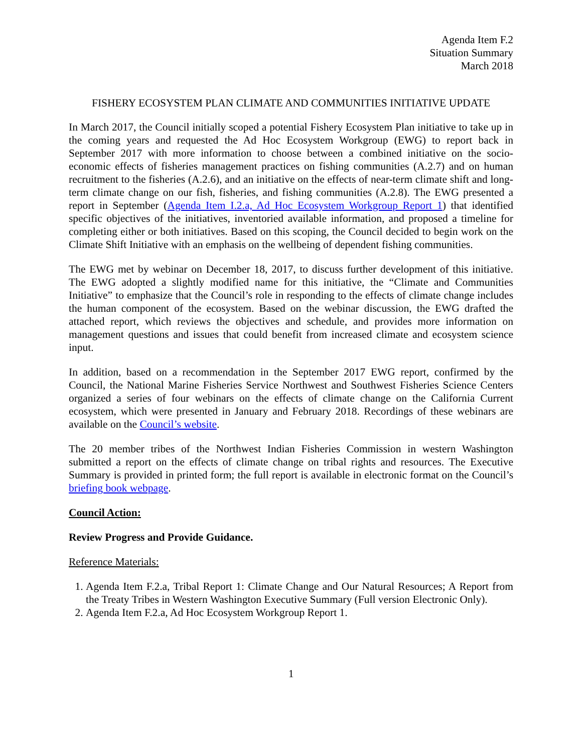Agenda Item F.2
Situation Summary
March 2018
FISHERY ECOSYSTEM PLAN CLIMATE AND COMMUNITIES INITIATIVE UPDATE
In March 2017, the Council initially scoped a potential Fishery Ecosystem Plan initiative to take up in the coming years and requested the Ad Hoc Ecosystem Workgroup (EWG) to report back in September 2017 with more information to choose between a combined initiative on the socio-economic effects of fisheries management practices on fishing communities (A.2.7) and on human recruitment to the fisheries (A.2.6), and an initiative on the effects of near-term climate shift and long-term climate change on our fish, fisheries, and fishing communities (A.2.8). The EWG presented a report in September (Agenda Item I.2.a, Ad Hoc Ecosystem Workgroup Report 1) that identified specific objectives of the initiatives, inventoried available information, and proposed a timeline for completing either or both initiatives. Based on this scoping, the Council decided to begin work on the Climate Shift Initiative with an emphasis on the wellbeing of dependent fishing communities.
The EWG met by webinar on December 18, 2017, to discuss further development of this initiative. The EWG adopted a slightly modified name for this initiative, the “Climate and Communities Initiative” to emphasize that the Council’s role in responding to the effects of climate change includes the human component of the ecosystem. Based on the webinar discussion, the EWG drafted the attached report, which reviews the objectives and schedule, and provides more information on management questions and issues that could benefit from increased climate and ecosystem science input.
In addition, based on a recommendation in the September 2017 EWG report, confirmed by the Council, the National Marine Fisheries Service Northwest and Southwest Fisheries Science Centers organized a series of four webinars on the effects of climate change on the California Current ecosystem, which were presented in January and February 2018. Recordings of these webinars are available on the Council’s website.
The 20 member tribes of the Northwest Indian Fisheries Commission in western Washington submitted a report on the effects of climate change on tribal rights and resources. The Executive Summary is provided in printed form; the full report is available in electronic format on the Council’s briefing book webpage.
Council Action:
Review Progress and Provide Guidance.
Reference Materials:
1. Agenda Item F.2.a, Tribal Report 1: Climate Change and Our Natural Resources; A Report from the Treaty Tribes in Western Washington Executive Summary (Full version Electronic Only).
2. Agenda Item F.2.a, Ad Hoc Ecosystem Workgroup Report 1.
1